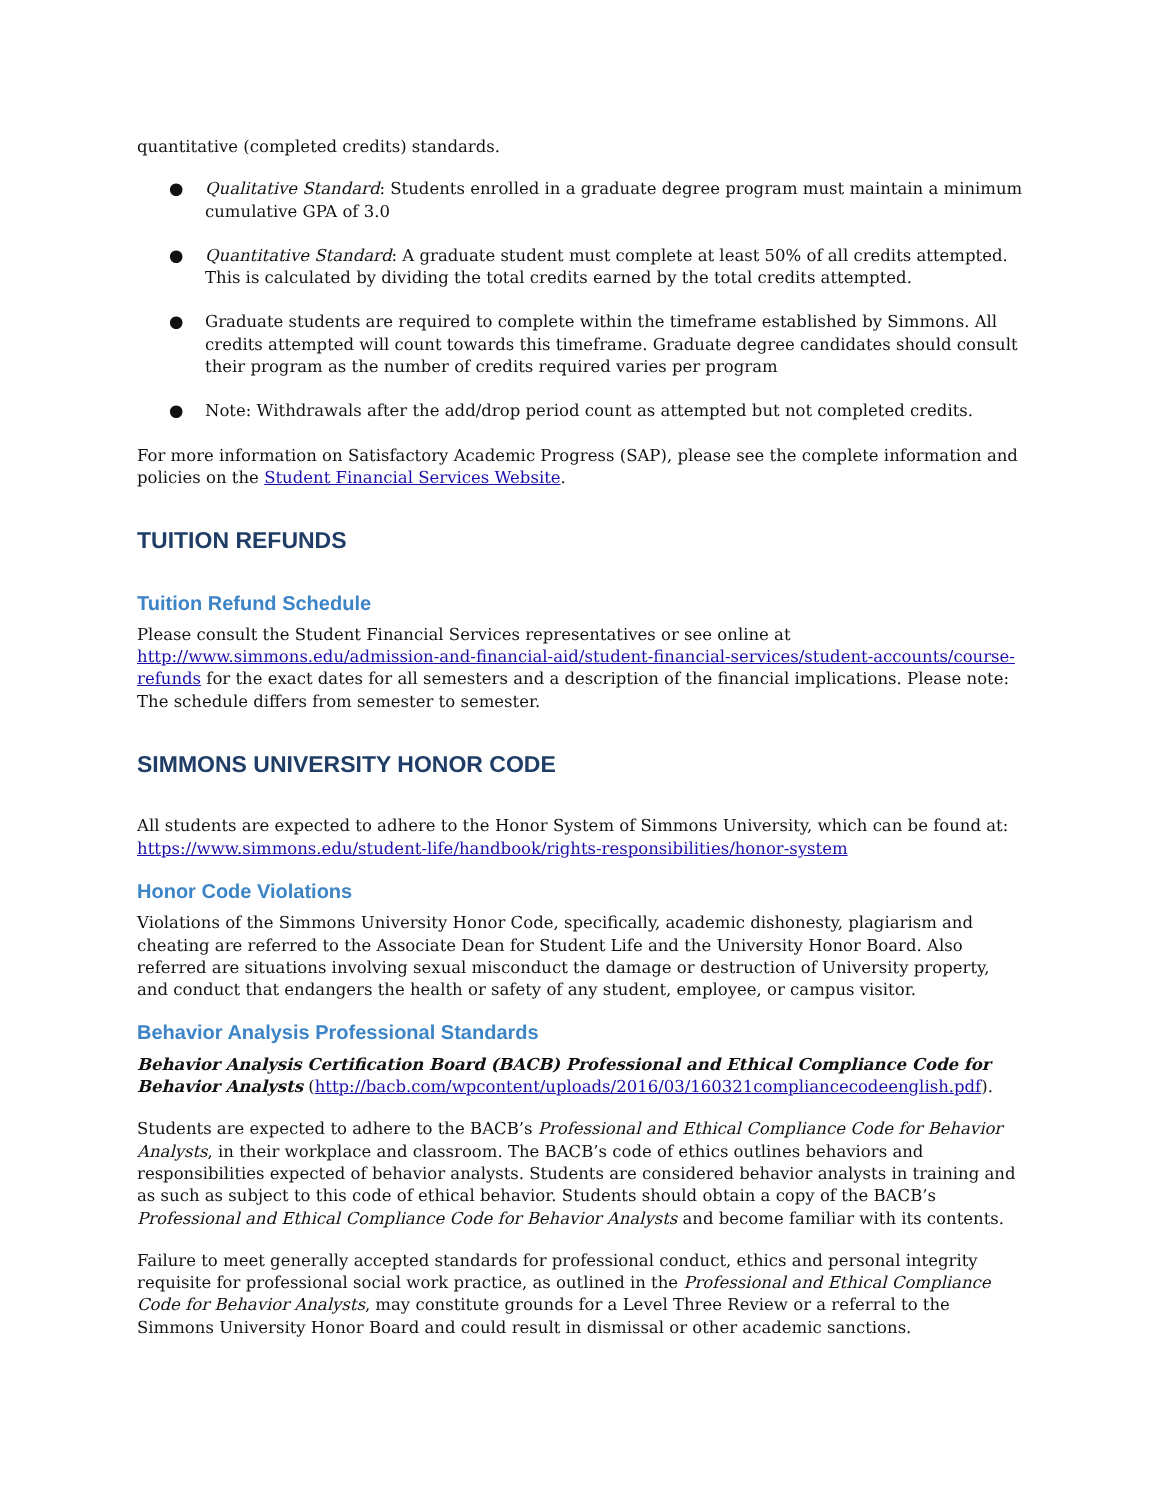quantitative (completed credits) standards.
● Qualitative Standard: Students enrolled in a graduate degree program must maintain a minimum cumulative GPA of 3.0
● Quantitative Standard: A graduate student must complete at least 50% of all credits attempted. This is calculated by dividing the total credits earned by the total credits attempted.
● Graduate students are required to complete within the timeframe established by Simmons. All credits attempted will count towards this timeframe. Graduate degree candidates should consult their program as the number of credits required varies per program
● Note: Withdrawals after the add/drop period count as attempted but not completed credits.
For more information on Satisfactory Academic Progress (SAP), please see the complete information and policies on the Student Financial Services Website.
TUITION REFUNDS
Tuition Refund Schedule
Please consult the Student Financial Services representatives or see online at http://www.simmons.edu/admission-and-financial-aid/student-financial-services/student-accounts/course-refunds for the exact dates for all semesters and a description of the financial implications. Please note: The schedule differs from semester to semester.
SIMMONS UNIVERSITY HONOR CODE
All students are expected to adhere to the Honor System of Simmons University, which can be found at: https://www.simmons.edu/student-life/handbook/rights-responsibilities/honor-system
Honor Code Violations
Violations of the Simmons University Honor Code, specifically, academic dishonesty, plagiarism and cheating are referred to the Associate Dean for Student Life and the University Honor Board. Also referred are situations involving sexual misconduct the damage or destruction of University property, and conduct that endangers the health or safety of any student, employee, or campus visitor.
Behavior Analysis Professional Standards
Behavior Analysis Certification Board (BACB) Professional and Ethical Compliance Code for Behavior Analysts (http://bacb.com/wpcontent/uploads/2016/03/160321compliancecodeenglish.pdf).
Students are expected to adhere to the BACB’s Professional and Ethical Compliance Code for Behavior Analysts, in their workplace and classroom. The BACB’s code of ethics outlines behaviors and responsibilities expected of behavior analysts. Students are considered behavior analysts in training and as such as subject to this code of ethical behavior. Students should obtain a copy of the BACB’s Professional and Ethical Compliance Code for Behavior Analysts and become familiar with its contents.
Failure to meet generally accepted standards for professional conduct, ethics and personal integrity requisite for professional social work practice, as outlined in the Professional and Ethical Compliance Code for Behavior Analysts, may constitute grounds for a Level Three Review or a referral to the Simmons University Honor Board and could result in dismissal or other academic sanctions.